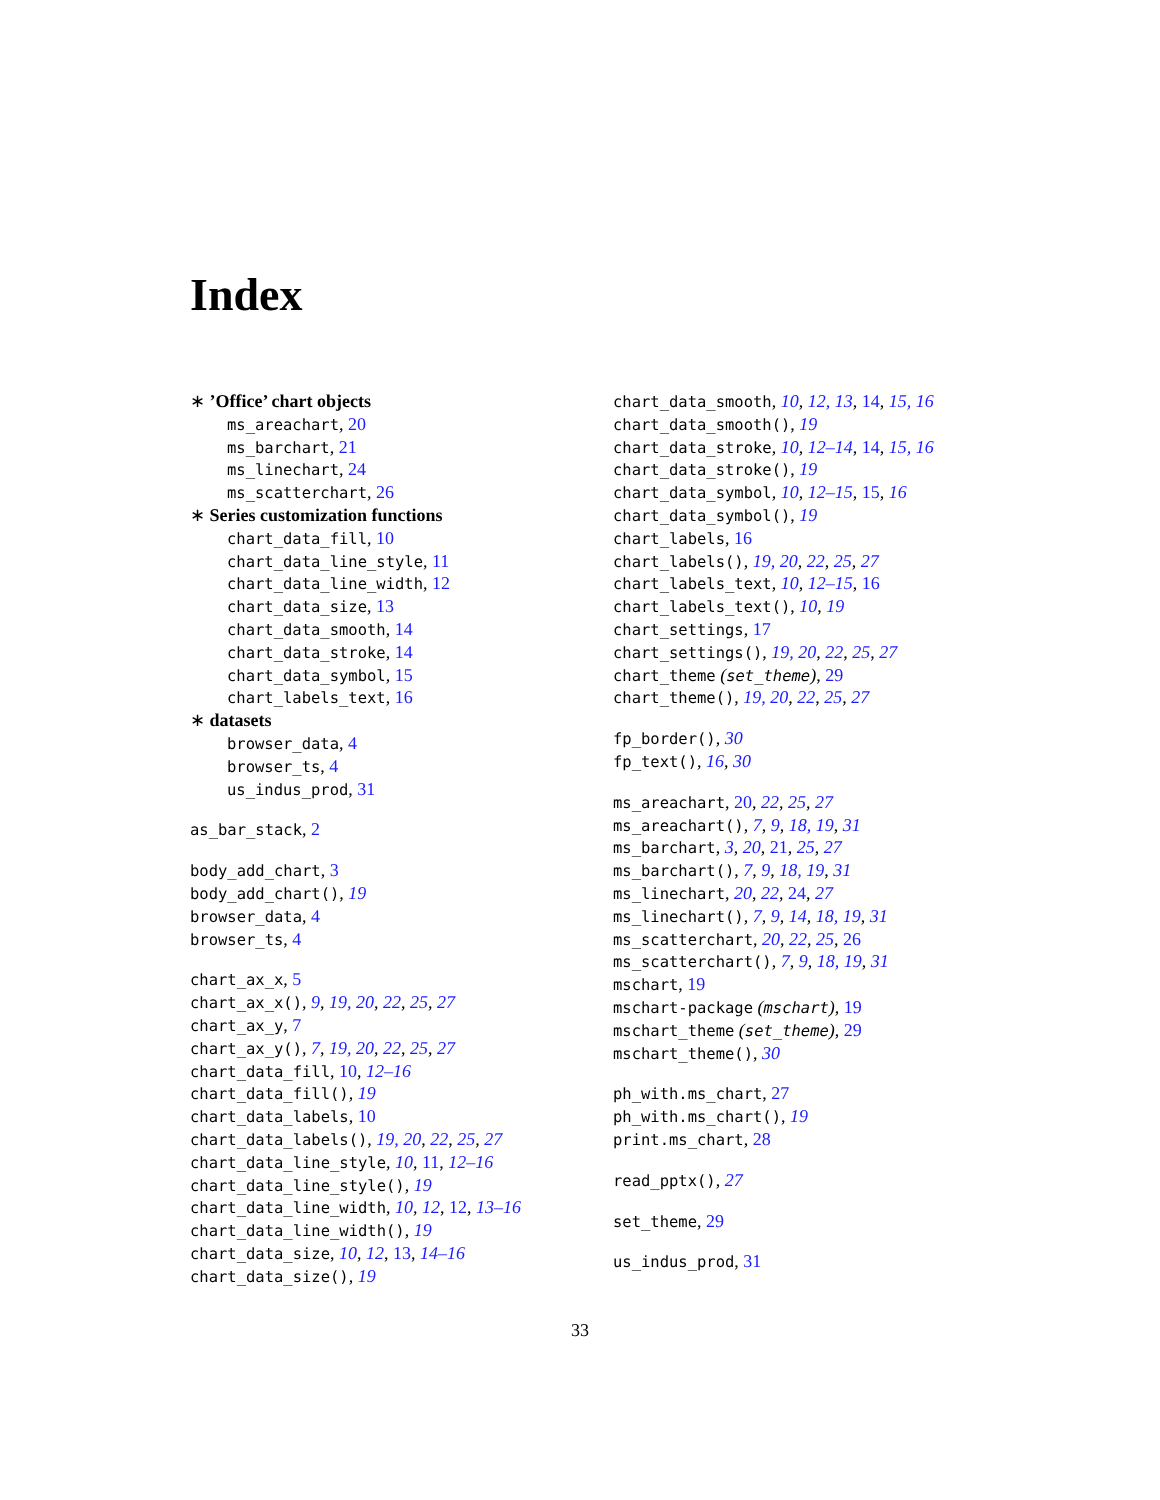Index
∗ ’Office’ chart objects
ms_areachart, 20
ms_barchart, 21
ms_linechart, 24
ms_scatterchart, 26
∗ Series customization functions
chart_data_fill, 10
chart_data_line_style, 11
chart_data_line_width, 12
chart_data_size, 13
chart_data_smooth, 14
chart_data_stroke, 14
chart_data_symbol, 15
chart_labels_text, 16
∗ datasets
browser_data, 4
browser_ts, 4
us_indus_prod, 31
as_bar_stack, 2
body_add_chart, 3
body_add_chart(), 19
browser_data, 4
browser_ts, 4
chart_ax_x, 5
chart_ax_x(), 9, 19, 20, 22, 25, 27
chart_ax_y, 7
chart_ax_y(), 7, 19, 20, 22, 25, 27
chart_data_fill, 10, 12–16
chart_data_fill(), 19
chart_data_labels, 10
chart_data_labels(), 19, 20, 22, 25, 27
chart_data_line_style, 10, 11, 12–16
chart_data_line_style(), 19
chart_data_line_width, 10, 12, 12, 13–16
chart_data_line_width(), 19
chart_data_size, 10, 12, 13, 14–16
chart_data_size(), 19
chart_data_smooth, 10, 12, 13, 14, 15, 16
chart_data_smooth(), 19
chart_data_stroke, 10, 12–14, 14, 15, 16
chart_data_stroke(), 19
chart_data_symbol, 10, 12–15, 15, 16
chart_data_symbol(), 19
chart_labels, 16
chart_labels(), 19, 20, 22, 25, 27
chart_labels_text, 10, 12–15, 16
chart_labels_text(), 10, 19
chart_settings, 17
chart_settings(), 19, 20, 22, 25, 27
chart_theme (set_theme), 29
chart_theme(), 19, 20, 22, 25, 27
fp_border(), 30
fp_text(), 16, 30
ms_areachart, 20, 22, 25, 27
ms_areachart(), 7, 9, 18, 19, 31
ms_barchart, 3, 20, 21, 25, 27
ms_barchart(), 7, 9, 18, 19, 31
ms_linechart, 20, 22, 24, 27
ms_linechart(), 7, 9, 14, 18, 19, 31
ms_scatterchart, 20, 22, 25, 26
ms_scatterchart(), 7, 9, 18, 19, 31
mschart, 19
mschart-package (mschart), 19
mschart_theme (set_theme), 29
mschart_theme(), 30
ph_with.ms_chart, 27
ph_with.ms_chart(), 19
print.ms_chart, 28
read_pptx(), 27
set_theme, 29
us_indus_prod, 31
33